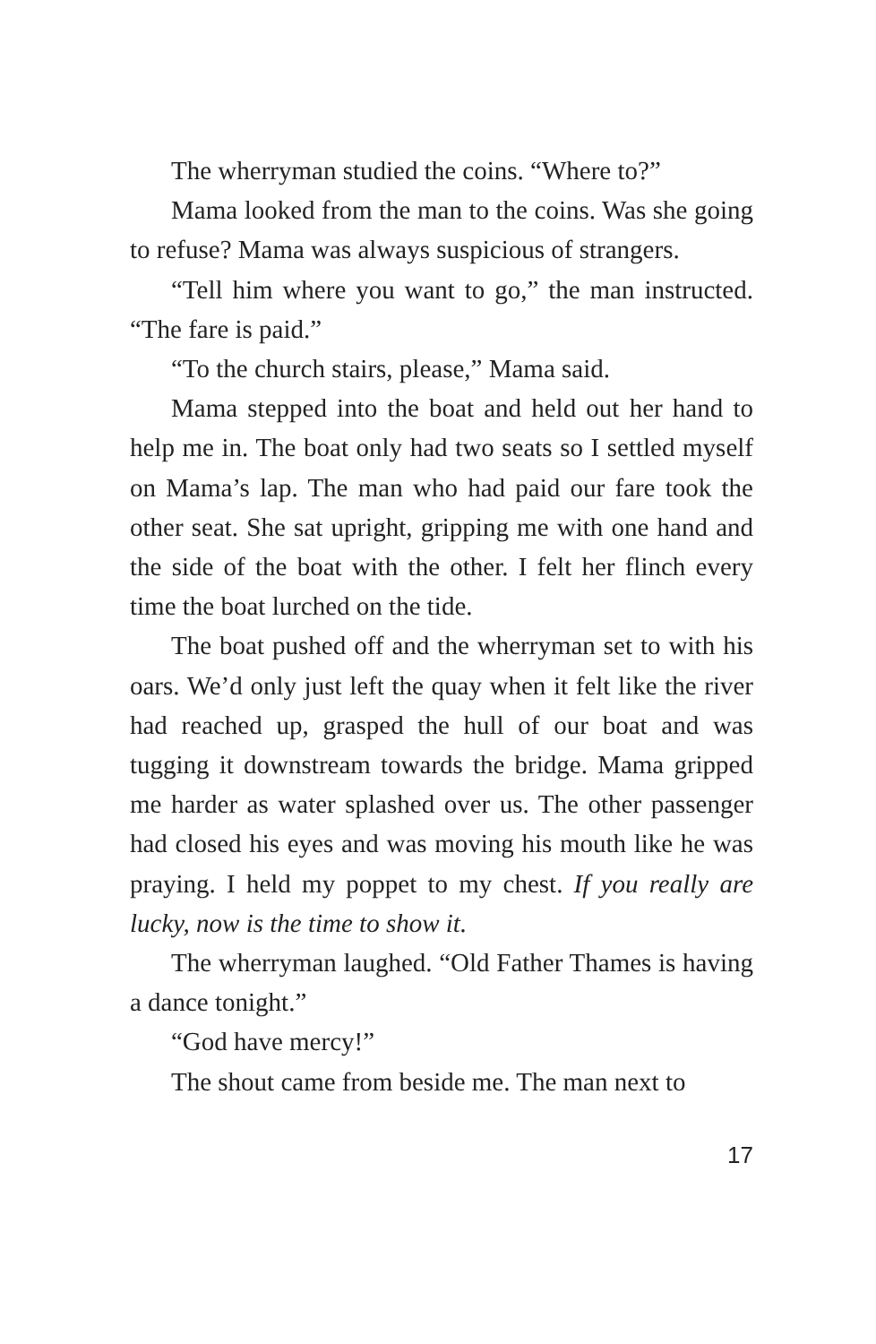The wherryman studied the coins. “Where to?”
Mama looked from the man to the coins. Was she going to refuse? Mama was always suspicious of strangers.
“Tell him where you want to go,” the man instructed. “The fare is paid.”
“To the church stairs, please,” Mama said.
Mama stepped into the boat and held out her hand to help me in. The boat only had two seats so I settled myself on Mama’s lap. The man who had paid our fare took the other seat. She sat upright, gripping me with one hand and the side of the boat with the other. I felt her flinch every time the boat lurched on the tide.
The boat pushed off and the wherryman set to with his oars. We’d only just left the quay when it felt like the river had reached up, grasped the hull of our boat and was tugging it downstream towards the bridge. Mama gripped me harder as water splashed over us. The other passenger had closed his eyes and was moving his mouth like he was praying. I held my poppet to my chest. If you really are lucky, now is the time to show it.
The wherryman laughed. “Old Father Thames is having a dance tonight.”
“God have mercy!”
The shout came from beside me. The man next to
17